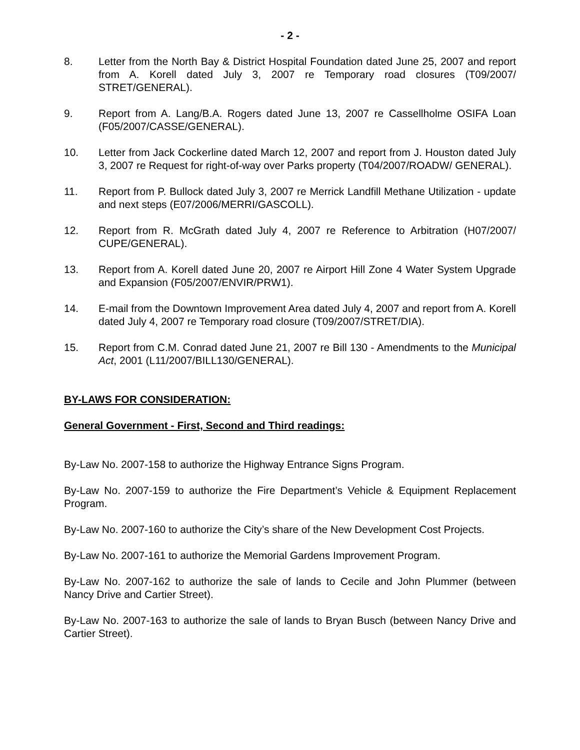- 2 -
8. Letter from the North Bay & District Hospital Foundation dated June 25, 2007 and report from A. Korell dated July 3, 2007 re Temporary road closures (T09/2007/ STRET/GENERAL).
9. Report from A. Lang/B.A. Rogers dated June 13, 2007 re Cassellholme OSIFA Loan (F05/2007/CASSE/GENERAL).
10. Letter from Jack Cockerline dated March 12, 2007 and report from J. Houston dated July 3, 2007 re Request for right-of-way over Parks property (T04/2007/ROADW/ GENERAL).
11. Report from P. Bullock dated July 3, 2007 re Merrick Landfill Methane Utilization - update and next steps (E07/2006/MERRI/GASCOLL).
12. Report from R. McGrath dated July 4, 2007 re Reference to Arbitration (H07/2007/ CUPE/GENERAL).
13. Report from A. Korell dated June 20, 2007 re Airport Hill Zone 4 Water System Upgrade and Expansion (F05/2007/ENVIR/PRW1).
14. E-mail from the Downtown Improvement Area dated July 4, 2007 and report from A. Korell dated July 4, 2007 re Temporary road closure (T09/2007/STRET/DIA).
15. Report from C.M. Conrad dated June 21, 2007 re Bill 130 - Amendments to the Municipal Act, 2001 (L11/2007/BILL130/GENERAL).
BY-LAWS FOR CONSIDERATION:
General Government - First, Second and Third readings:
By-Law No. 2007-158 to authorize the Highway Entrance Signs Program.
By-Law No. 2007-159 to authorize the Fire Department’s Vehicle & Equipment Replacement Program.
By-Law No. 2007-160 to authorize the City’s share of the New Development Cost Projects.
By-Law No. 2007-161 to authorize the Memorial Gardens Improvement Program.
By-Law No. 2007-162 to authorize the sale of lands to Cecile and John Plummer (between Nancy Drive and Cartier Street).
By-Law No. 2007-163 to authorize the sale of lands to Bryan Busch (between Nancy Drive and Cartier Street).